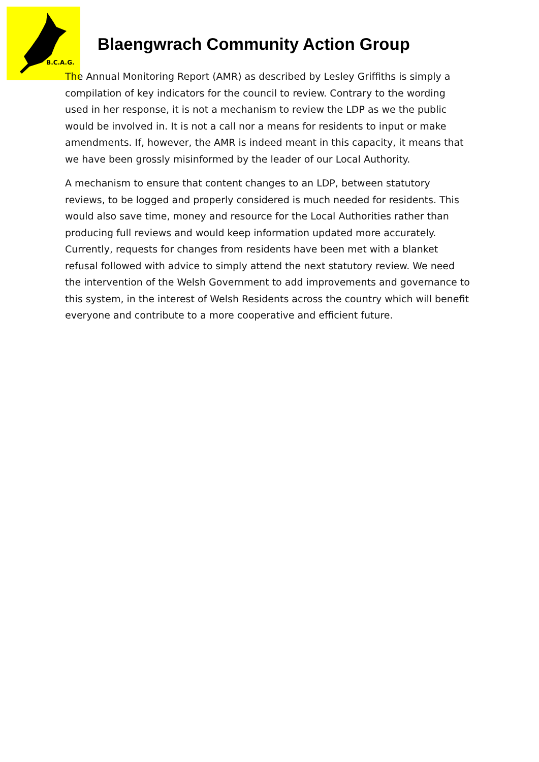B.C.A.G.
Blaengwrach Community Action Group
The Annual Monitoring Report (AMR) as described by Lesley Griffiths is simply a compilation of key indicators for the council to review. Contrary to the wording used in her response, it is not a mechanism to review the LDP as we the public would be involved in. It is not a call nor a means for residents to input or make amendments. If, however, the AMR is indeed meant in this capacity, it means that we have been grossly misinformed by the leader of our Local Authority.
A mechanism to ensure that content changes to an LDP, between statutory reviews, to be logged and properly considered is much needed for residents. This would also save time, money and resource for the Local Authorities rather than producing full reviews and would keep information updated more accurately. Currently, requests for changes from residents have been met with a blanket refusal followed with advice to simply attend the next statutory review. We need the intervention of the Welsh Government to add improvements and governance to this system, in the interest of Welsh Residents across the country which will benefit everyone and contribute to a more cooperative and efficient future.